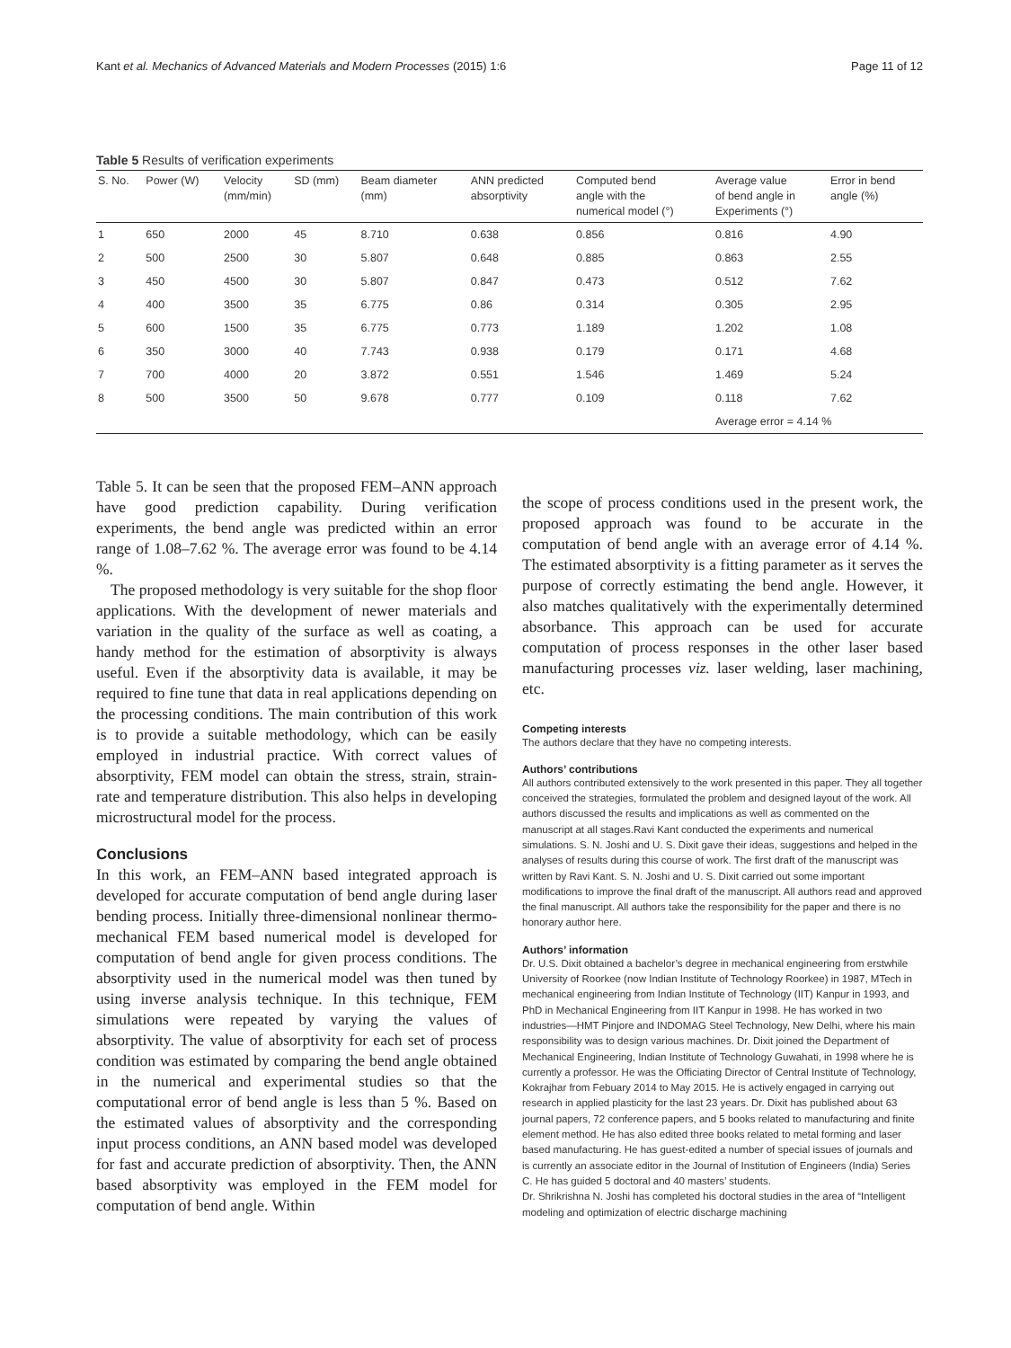Kant et al. Mechanics of Advanced Materials and Modern Processes (2015) 1:6 Page 11 of 12
Table 5 Results of verification experiments
| S. No. | Power (W) | Velocity (mm/min) | SD (mm) | Beam diameter (mm) | ANN predicted absorptivity | Computed bend angle with the numerical model (°) | Average value of bend angle in Experiments (°) | Error in bend angle (%) |
| --- | --- | --- | --- | --- | --- | --- | --- | --- |
| 1 | 650 | 2000 | 45 | 8.710 | 0.638 | 0.856 | 0.816 | 4.90 |
| 2 | 500 | 2500 | 30 | 5.807 | 0.648 | 0.885 | 0.863 | 2.55 |
| 3 | 450 | 4500 | 30 | 5.807 | 0.847 | 0.473 | 0.512 | 7.62 |
| 4 | 400 | 3500 | 35 | 6.775 | 0.86 | 0.314 | 0.305 | 2.95 |
| 5 | 600 | 1500 | 35 | 6.775 | 0.773 | 1.189 | 1.202 | 1.08 |
| 6 | 350 | 3000 | 40 | 7.743 | 0.938 | 0.179 | 0.171 | 4.68 |
| 7 | 700 | 4000 | 20 | 3.872 | 0.551 | 1.546 | 1.469 | 5.24 |
| 8 | 500 | 3500 | 50 | 9.678 | 0.777 | 0.109 | 0.118 | 7.62 |
| | | | | | | | Average error = 4.14 % | |
Table 5. It can be seen that the proposed FEM–ANN approach have good prediction capability. During verification experiments, the bend angle was predicted within an error range of 1.08–7.62 %. The average error was found to be 4.14 %.
The proposed methodology is very suitable for the shop floor applications. With the development of newer materials and variation in the quality of the surface as well as coating, a handy method for the estimation of absorptivity is always useful. Even if the absorptivity data is available, it may be required to fine tune that data in real applications depending on the processing conditions. The main contribution of this work is to provide a suitable methodology, which can be easily employed in industrial practice. With correct values of absorptivity, FEM model can obtain the stress, strain, strain-rate and temperature distribution. This also helps in developing microstructural model for the process.
Conclusions
In this work, an FEM–ANN based integrated approach is developed for accurate computation of bend angle during laser bending process. Initially three-dimensional nonlinear thermo-mechanical FEM based numerical model is developed for computation of bend angle for given process conditions. The absorptivity used in the numerical model was then tuned by using inverse analysis technique. In this technique, FEM simulations were repeated by varying the values of absorptivity. The value of absorptivity for each set of process condition was estimated by comparing the bend angle obtained in the numerical and experimental studies so that the computational error of bend angle is less than 5 %. Based on the estimated values of absorptivity and the corresponding input process conditions, an ANN based model was developed for fast and accurate prediction of absorptivity. Then, the ANN based absorptivity was employed in the FEM model for computation of bend angle. Within
the scope of process conditions used in the present work, the proposed approach was found to be accurate in the computation of bend angle with an average error of 4.14 %. The estimated absorptivity is a fitting parameter as it serves the purpose of correctly estimating the bend angle. However, it also matches qualitatively with the experimentally determined absorbance. This approach can be used for accurate computation of process responses in the other laser based manufacturing processes viz. laser welding, laser machining, etc.
Competing interests
The authors declare that they have no competing interests.
Authors’ contributions
All authors contributed extensively to the work presented in this paper. They all together conceived the strategies, formulated the problem and designed layout of the work. All authors discussed the results and implications as well as commented on the manuscript at all stages.Ravi Kant conducted the experiments and numerical simulations. S. N. Joshi and U. S. Dixit gave their ideas, suggestions and helped in the analyses of results during this course of work. The first draft of the manuscript was written by Ravi Kant. S. N. Joshi and U. S. Dixit carried out some important modifications to improve the final draft of the manuscript. All authors read and approved the final manuscript. All authors take the responsibility for the paper and there is no honorary author here.
Authors’ information
Dr. U.S. Dixit obtained a bachelor’s degree in mechanical engineering from erstwhile University of Roorkee (now Indian Institute of Technology Roorkee) in 1987, MTech in mechanical engineering from Indian Institute of Technology (IIT) Kanpur in 1993, and PhD in Mechanical Engineering from IIT Kanpur in 1998. He has worked in two industries—HMT Pinjore and INDOMAG Steel Technology, New Delhi, where his main responsibility was to design various machines. Dr. Dixit joined the Department of Mechanical Engineering, Indian Institute of Technology Guwahati, in 1998 where he is currently a professor. He was the Officiating Director of Central Institute of Technology, Kokrajhar from Febuary 2014 to May 2015. He is actively engaged in carrying out research in applied plasticity for the last 23 years. Dr. Dixit has published about 63 journal papers, 72 conference papers, and 5 books related to manufacturing and finite element method. He has also edited three books related to metal forming and laser based manufacturing. He has guest-edited a number of special issues of journals and is currently an associate editor in the Journal of Institution of Engineers (India) Series C. He has guided 5 doctoral and 40 masters’ students.
Dr. Shrikrishna N. Joshi has completed his doctoral studies in the area of “Intelligent modeling and optimization of electric discharge machining